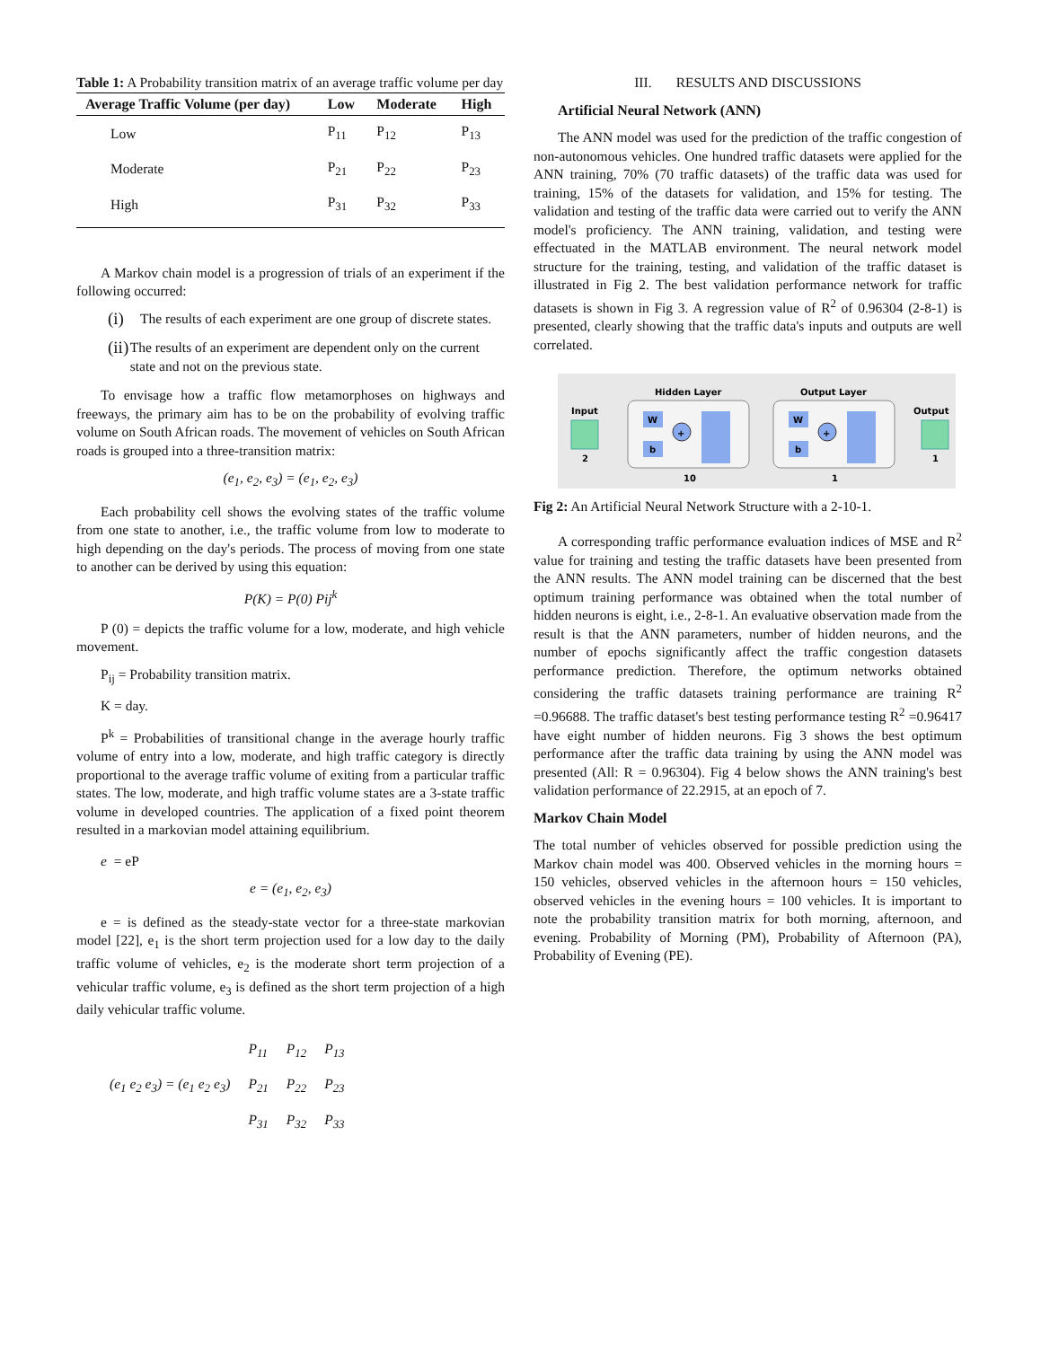Table 1: A Probability transition matrix of an average traffic volume per day
| Average Traffic Volume (per day) | Low | Moderate | High |
| --- | --- | --- | --- |
| Low | P<sub>11</sub> | P<sub>12</sub> | P<sub>13</sub> |
| Moderate | P<sub>21</sub> | P<sub>22</sub> | P<sub>23</sub> |
| High | P<sub>31</sub> | P<sub>32</sub> | P<sub>33</sub> |
A Markov chain model is a progression of trials of an experiment if the following occurred:
(i)
The results of each experiment are one group of discrete states.
(ii)
The results of an experiment are dependent only on the current state and not on the previous state.
To envisage how a traffic flow metamorphoses on highways and freeways, the primary aim has to be on the probability of evolving traffic volume on South African roads. The movement of vehicles on South African roads is grouped into a three-transition matrix:
(e<sub>1</sub>, e<sub>2</sub>, e<sub>3</sub>) = (e<sub>1</sub>, e<sub>2</sub>, e<sub>3</sub>)
Each probability cell shows the evolving states of the traffic volume from one state to another, i.e., the traffic volume from low to moderate to high depending on the day's periods. The process of moving from one state to another can be derived by using this equation:
P(K) = P(0) Pij<sup>k</sup>
P (0) = depicts the traffic volume for a low, moderate, and high vehicle movement.
P<sub>ij</sub> = Probability transition matrix.
K = day.
P<sup>k</sup> = Probabilities of transitional change in the average hourly traffic volume of entry into a low, moderate, and high traffic category is directly proportional to the average traffic volume of exiting from a particular traffic states. The low, moderate, and high traffic volume states are a 3-state traffic volume in developed countries. The application of a fixed point theorem resulted in a markovian model attaining equilibrium.
e = eP
e = (e<sub>1</sub>, e<sub>2</sub>, e<sub>3</sub>)
e = is defined as the steady-state vector for a three-state markovian model [22], e<sub>1</sub> is the short term projection used for a low day to the daily traffic volume of vehicles, e<sub>2</sub> is the moderate short term projection of a vehicular traffic volume, e<sub>3</sub> is defined as the short term projection of a high daily vehicular traffic volume.
| | P<sub>11</sub> | P<sub>12</sub> | P<sub>13</sub> |
| (e<sub>1</sub> e<sub>2</sub> e<sub>3</sub>) = (e<sub>1</sub> e<sub>2</sub> e<sub>3</sub>) | P<sub>21</sub> | P<sub>22</sub> | P<sub>23</sub> |
| | P<sub>31</sub> | P<sub>32</sub> | P<sub>33</sub> |
III. RESULTS AND DISCUSSIONS
Artificial Neural Network (ANN)
The ANN model was used for the prediction of the traffic congestion of non-autonomous vehicles. One hundred traffic datasets were applied for the ANN training, 70% (70 traffic datasets) of the traffic data was used for training, 15% of the datasets for validation, and 15% for testing. The validation and testing of the traffic data were carried out to verify the ANN model's proficiency. The ANN training, validation, and testing were effectuated in the MATLAB environment. The neural network model structure for the training, testing, and validation of the traffic dataset is illustrated in Fig 2. The best validation performance network for traffic datasets is shown in Fig 3. A regression value of R<sup>2</sup> of 0.96304 (2-8-1) is presented, clearly showing that the traffic data's inputs and outputs are well correlated.
Input
2
Hidden Layer
W
b
+
10
Output Layer
W
b
+
1
Output
1
Fig 2: An Artificial Neural Network Structure with a 2-10-1.
A corresponding traffic performance evaluation indices of MSE and R<sup>2</sup> value for training and testing the traffic datasets have been presented from the ANN results. The ANN model training can be discerned that the best optimum training performance was obtained when the total number of hidden neurons is eight, i.e., 2-8-1. An evaluative observation made from the result is that the ANN parameters, number of hidden neurons, and the number of epochs significantly affect the traffic congestion datasets performance prediction. Therefore, the optimum networks obtained considering the traffic datasets training performance are training R<sup>2</sup> =0.96688. The traffic dataset's best testing performance testing R<sup>2</sup> =0.96417 have eight number of hidden neurons. Fig 3 shows the best optimum performance after the traffic data training by using the ANN model was presented (All: R = 0.96304). Fig 4 below shows the ANN training's best validation performance of 22.2915, at an epoch of 7.
Markov Chain Model
The total number of vehicles observed for possible prediction using the Markov chain model was 400. Observed vehicles in the morning hours = 150 vehicles, observed vehicles in the afternoon hours = 150 vehicles, observed vehicles in the evening hours = 100 vehicles. It is important to note the probability transition matrix for both morning, afternoon, and evening. Probability of Morning (PM), Probability of Afternoon (PA), Probability of Evening (PE).